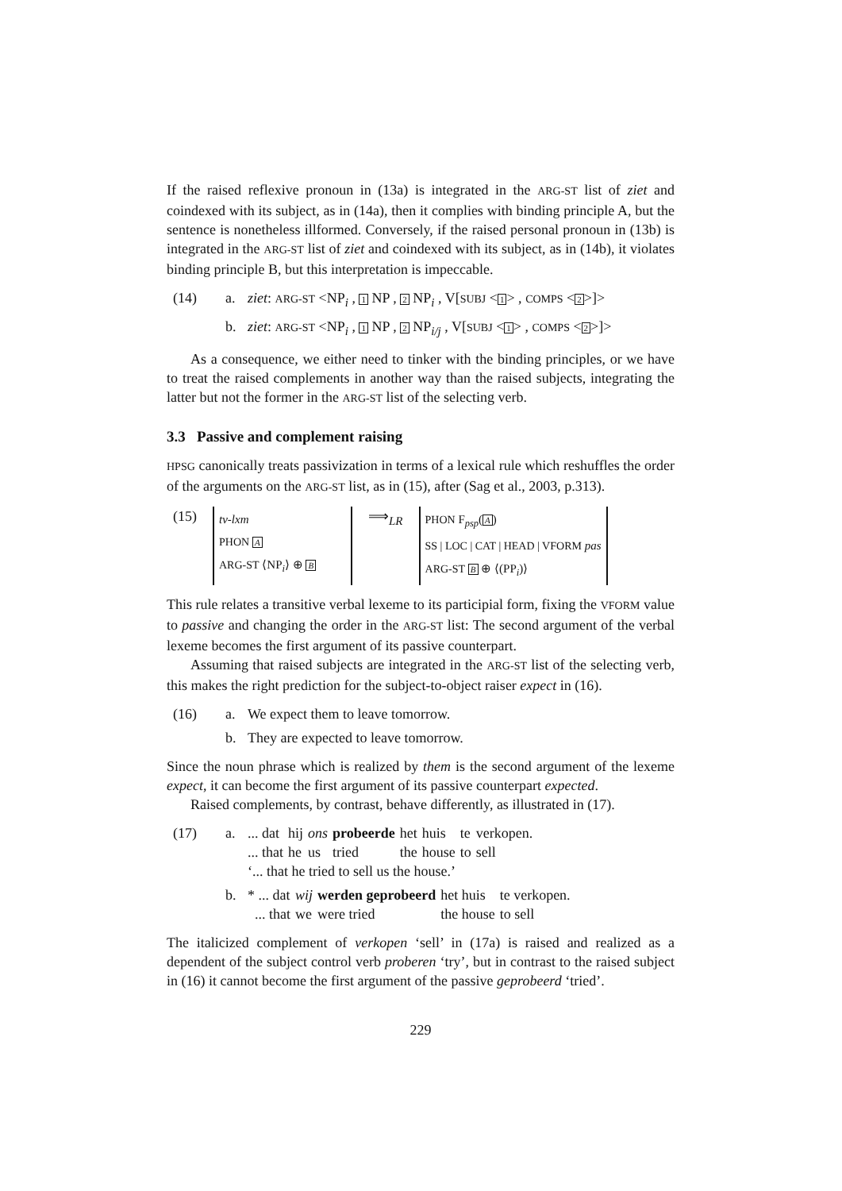If the raised reflexive pronoun in (13a) is integrated in the ARG-ST list of ziet and coindexed with its subject, as in (14a), then it complies with binding principle A, but the sentence is nonetheless illformed. Conversely, if the raised personal pronoun in (13b) is integrated in the ARG-ST list of ziet and coindexed with its subject, as in (14b), it violates binding principle B, but this interpretation is impeccable.
(14) a. ziet: ARG-ST <NP<sub>i</sub> , 1 NP , 2 NP<sub>i</sub> , V[SUBJ <1> , COMPS <2>]> b. ziet: ARG-ST <NP<sub>i</sub> , 1 NP , 2 NP<sub>i/j</sub> , V[SUBJ <1> , COMPS <2>]>
As a consequence, we either need to tinker with the binding principles, or we have to treat the raised complements in another way than the raised subjects, integrating the latter but not the former in the ARG-ST list of the selecting verb.
3.3 Passive and complement raising
HPSG canonically treats passivization in terms of a lexical rule which reshuffles the order of the arguments on the ARG-ST list, as in (15), after (Sag et al., 2003, p.313).
(15) tv-lxm
PHON A
ARG-ST ⟨NP<sub>i</sub>⟩ ⊕ B ⟹<sub>LR</sub> PHON F<sub>psp</sub>(A)
SS | LOC | CAT | HEAD | VFORM pas
ARG-ST B ⊕ ⟨(PP<sub>i</sub>)⟩
This rule relates a transitive verbal lexeme to its participial form, fixing the VFORM value to passive and changing the order in the ARG-ST list: The second argument of the verbal lexeme becomes the first argument of its passive counterpart.
Assuming that raised subjects are integrated in the ARG-ST list of the selecting verb, this makes the right prediction for the subject-to-object raiser expect in (16).
(16) a. We expect them to leave tomorrow. b. They are expected to leave tomorrow.
Since the noun phrase which is realized by them is the second argument of the lexeme expect, it can become the first argument of its passive counterpart expected.
Raised complements, by contrast, behave differently, as illustrated in (17).
(17) a.
| ... dat | hij | ons | probeerde | het | huis | te | verkopen. |
| ... that | he | us | tried | the | house | to | sell |
‘... that he tried to sell us the house.’ b.
| * ... dat | wij | werden geprobeerd | het huis | te verkopen. |
| ... that | we | were tried | the house | to sell |
The italicized complement of verkopen ‘sell’ in (17a) is raised and realized as a dependent of the subject control verb proberen ‘try’, but in contrast to the raised subject in (16) it cannot become the first argument of the passive geprobeerd ‘tried’.
229